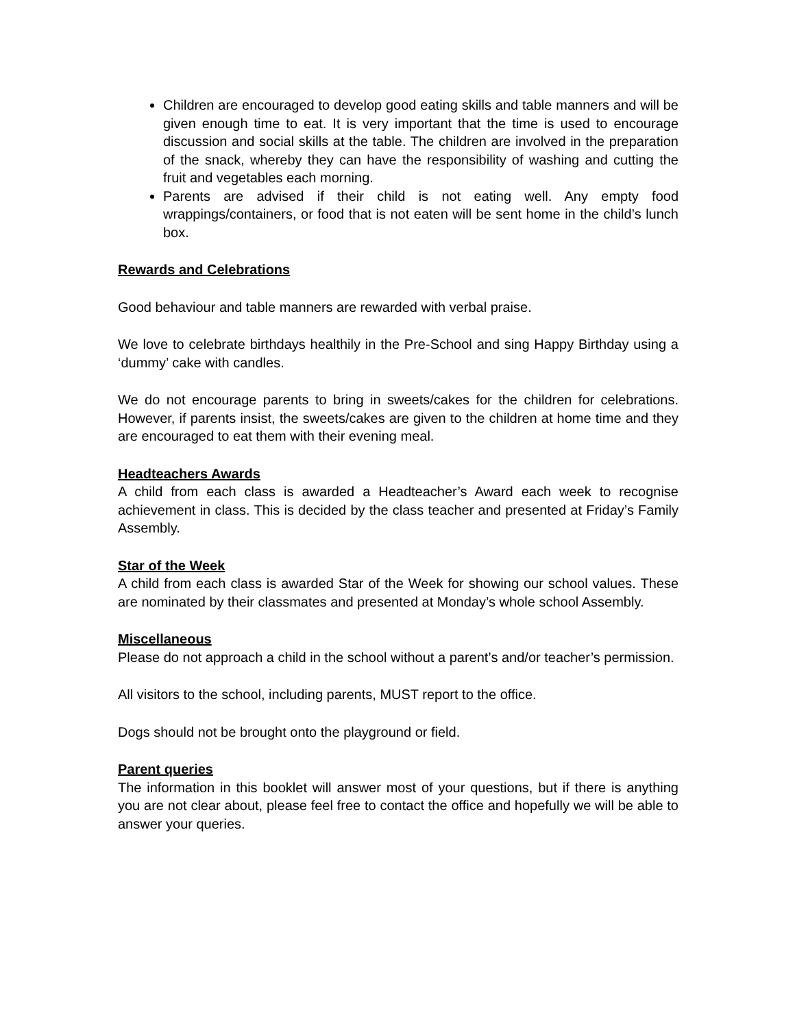Children are encouraged to develop good eating skills and table manners and will be given enough time to eat. It is very important that the time is used to encourage discussion and social skills at the table. The children are involved in the preparation of the snack, whereby they can have the responsibility of washing and cutting the fruit and vegetables each morning.
Parents are advised if their child is not eating well. Any empty food wrappings/containers, or food that is not eaten will be sent home in the child’s lunch box.
Rewards and Celebrations
Good behaviour and table manners are rewarded with verbal praise.
We love to celebrate birthdays healthily in the Pre-School and sing Happy Birthday using a ‘dummy’ cake with candles.
We do not encourage parents to bring in sweets/cakes for the children for celebrations. However, if parents insist, the sweets/cakes are given to the children at home time and they are encouraged to eat them with their evening meal.
Headteachers Awards
A child from each class is awarded a Headteacher’s Award each week to recognise achievement in class. This is decided by the class teacher and presented at Friday’s Family Assembly.
Star of the Week
A child from each class is awarded Star of the Week for showing our school values. These are nominated by their classmates and presented at Monday’s whole school Assembly.
Miscellaneous
Please do not approach a child in the school without a parent’s and/or teacher’s permission.
All visitors to the school, including parents, MUST report to the office.
Dogs should not be brought onto the playground or field.
Parent queries
The information in this booklet will answer most of your questions, but if there is anything you are not clear about, please feel free to contact the office and hopefully we will be able to answer your queries.